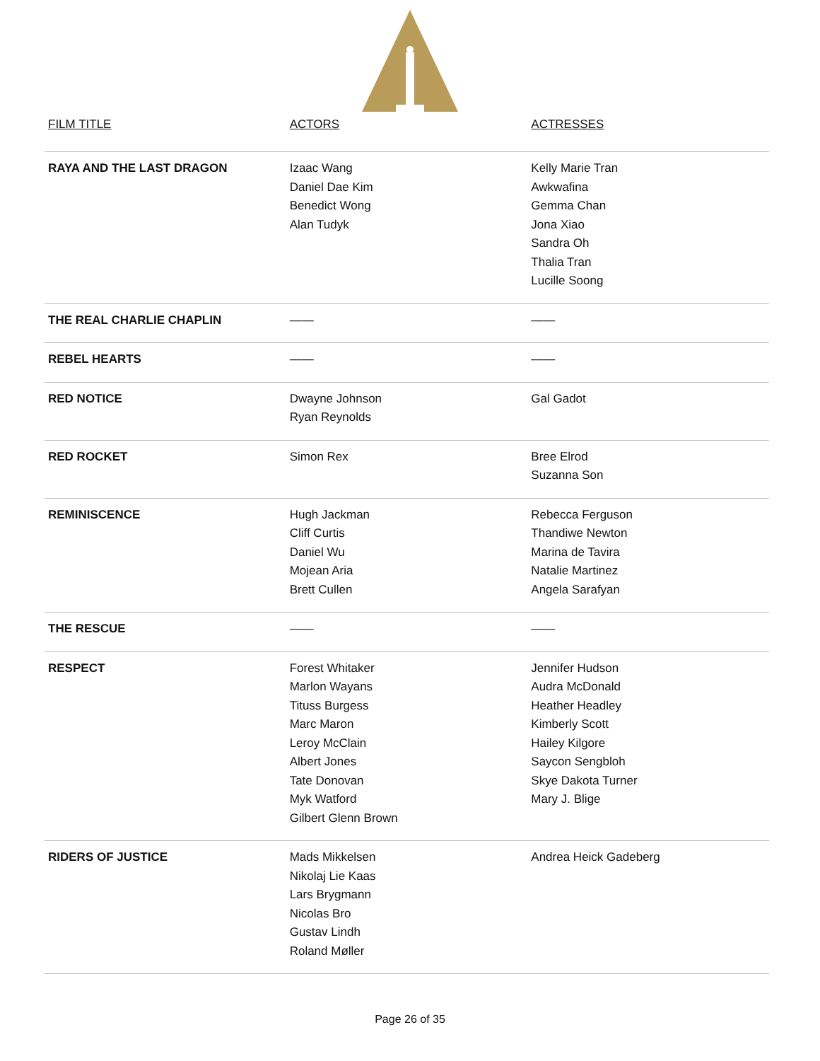| FILM TITLE | ACTORS | ACTRESSES |
| --- | --- | --- |
| RAYA AND THE LAST DRAGON | Izaac Wang Daniel Dae Kim Benedict Wong Alan Tudyk | Kelly Marie Tran Awkwafina Gemma Chan Jona Xiao Sandra Oh Thalia Tran Lucille Soong |
| THE REAL CHARLIE CHAPLIN | —— | —— |
| REBEL HEARTS | —— | —— |
| RED NOTICE | Dwayne Johnson Ryan Reynolds | Gal Gadot |
| RED ROCKET | Simon Rex | Bree Elrod Suzanna Son |
| REMINISCENCE | Hugh Jackman Cliff Curtis Daniel Wu Mojean Aria Brett Cullen | Rebecca Ferguson Thandiwe Newton Marina de Tavira Natalie Martinez Angela Sarafyan |
| THE RESCUE | —— | —— |
| RESPECT | Forest Whitaker Marlon Wayans Tituss Burgess Marc Maron Leroy McClain Albert Jones Tate Donovan Myk Watford Gilbert Glenn Brown | Jennifer Hudson Audra McDonald Heather Headley Kimberly Scott Hailey Kilgore Saycon Sengbloh Skye Dakota Turner Mary J. Blige |
| RIDERS OF JUSTICE | Mads Mikkelsen Nikolaj Lie Kaas Lars Brygmann Nicolas Bro Gustav Lindh Roland Møller | Andrea Heick Gadeberg |
Page 26 of 35